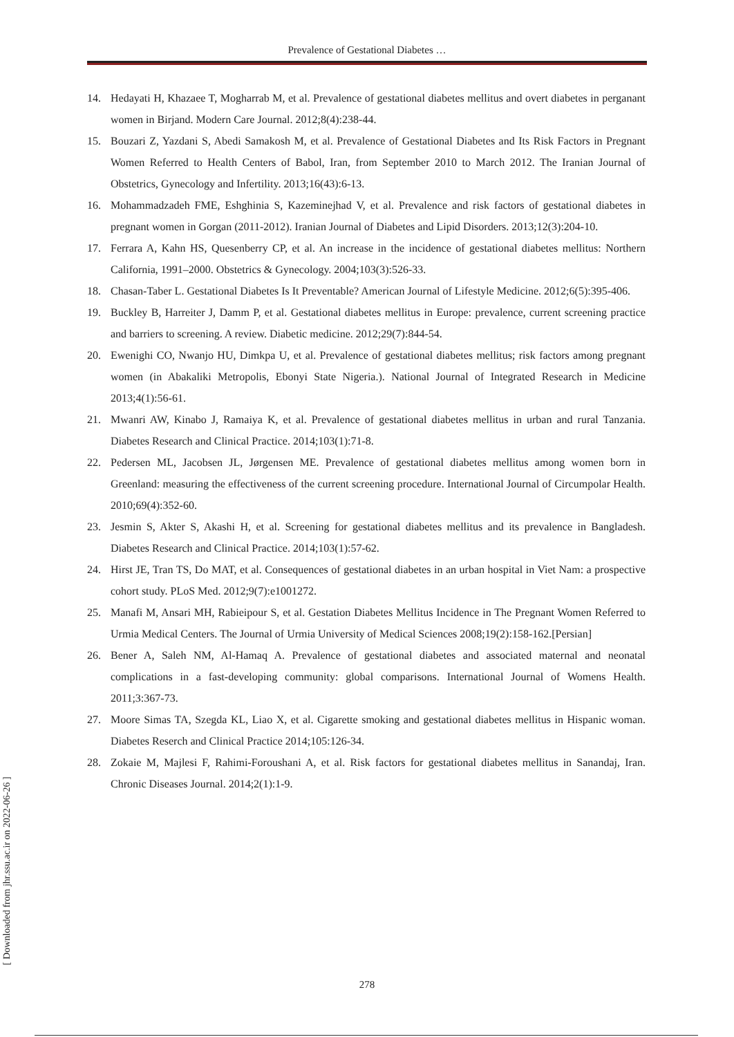Prevalence of Gestational Diabetes …
14. Hedayati H, Khazaee T, Mogharrab M, et al. Prevalence of gestational diabetes mellitus and overt diabetes in perganant women in Birjand. Modern Care Journal. 2012;8(4):238-44.
15. Bouzari Z, Yazdani S, Abedi Samakosh M, et al. Prevalence of Gestational Diabetes and Its Risk Factors in Pregnant Women Referred to Health Centers of Babol, Iran, from September 2010 to March 2012. The Iranian Journal of Obstetrics, Gynecology and Infertility. 2013;16(43):6-13.
16. Mohammadzadeh FME, Eshghinia S, Kazeminejhad V, et al. Prevalence and risk factors of gestational diabetes in pregnant women in Gorgan (2011-2012). Iranian Journal of Diabetes and Lipid Disorders. 2013;12(3):204-10.
17. Ferrara A, Kahn HS, Quesenberry CP, et al. An increase in the incidence of gestational diabetes mellitus: Northern California, 1991–2000. Obstetrics & Gynecology. 2004;103(3):526-33.
18. Chasan-Taber L. Gestational Diabetes Is It Preventable? American Journal of Lifestyle Medicine. 2012;6(5):395-406.
19. Buckley B, Harreiter J, Damm P, et al. Gestational diabetes mellitus in Europe: prevalence, current screening practice and barriers to screening. A review. Diabetic medicine. 2012;29(7):844-54.
20. Ewenighi CO, Nwanjo HU, Dimkpa U, et al. Prevalence of gestational diabetes mellitus; risk factors among pregnant women (in Abakaliki Metropolis, Ebonyi State Nigeria.). National Journal of Integrated Research in Medicine 2013;4(1):56-61.
21. Mwanri AW, Kinabo J, Ramaiya K, et al. Prevalence of gestational diabetes mellitus in urban and rural Tanzania. Diabetes Research and Clinical Practice. 2014;103(1):71-8.
22. Pedersen ML, Jacobsen JL, Jørgensen ME. Prevalence of gestational diabetes mellitus among women born in Greenland: measuring the effectiveness of the current screening procedure. International Journal of Circumpolar Health. 2010;69(4):352-60.
23. Jesmin S, Akter S, Akashi H, et al. Screening for gestational diabetes mellitus and its prevalence in Bangladesh. Diabetes Research and Clinical Practice. 2014;103(1):57-62.
24. Hirst JE, Tran TS, Do MAT, et al. Consequences of gestational diabetes in an urban hospital in Viet Nam: a prospective cohort study. PLoS Med. 2012;9(7):e1001272.
25. Manafi M, Ansari MH, Rabieipour S, et al. Gestation Diabetes Mellitus Incidence in The Pregnant Women Referred to Urmia Medical Centers. The Journal of Urmia University of Medical Sciences 2008;19(2):158-162.[Persian]
26. Bener A, Saleh NM, Al-Hamaq A. Prevalence of gestational diabetes and associated maternal and neonatal complications in a fast-developing community: global comparisons. International Journal of Womens Health. 2011;3:367-73.
27. Moore Simas TA, Szegda KL, Liao X, et al. Cigarette smoking and gestational diabetes mellitus in Hispanic woman. Diabetes Reserch and Clinical Practice 2014;105:126-34.
28. Zokaie M, Majlesi F, Rahimi-Foroushani A, et al. Risk factors for gestational diabetes mellitus in Sanandaj, Iran. Chronic Diseases Journal. 2014;2(1):1-9.
[ Downloaded from jhr.ssu.ac.ir on 2022-06-26 ]
278